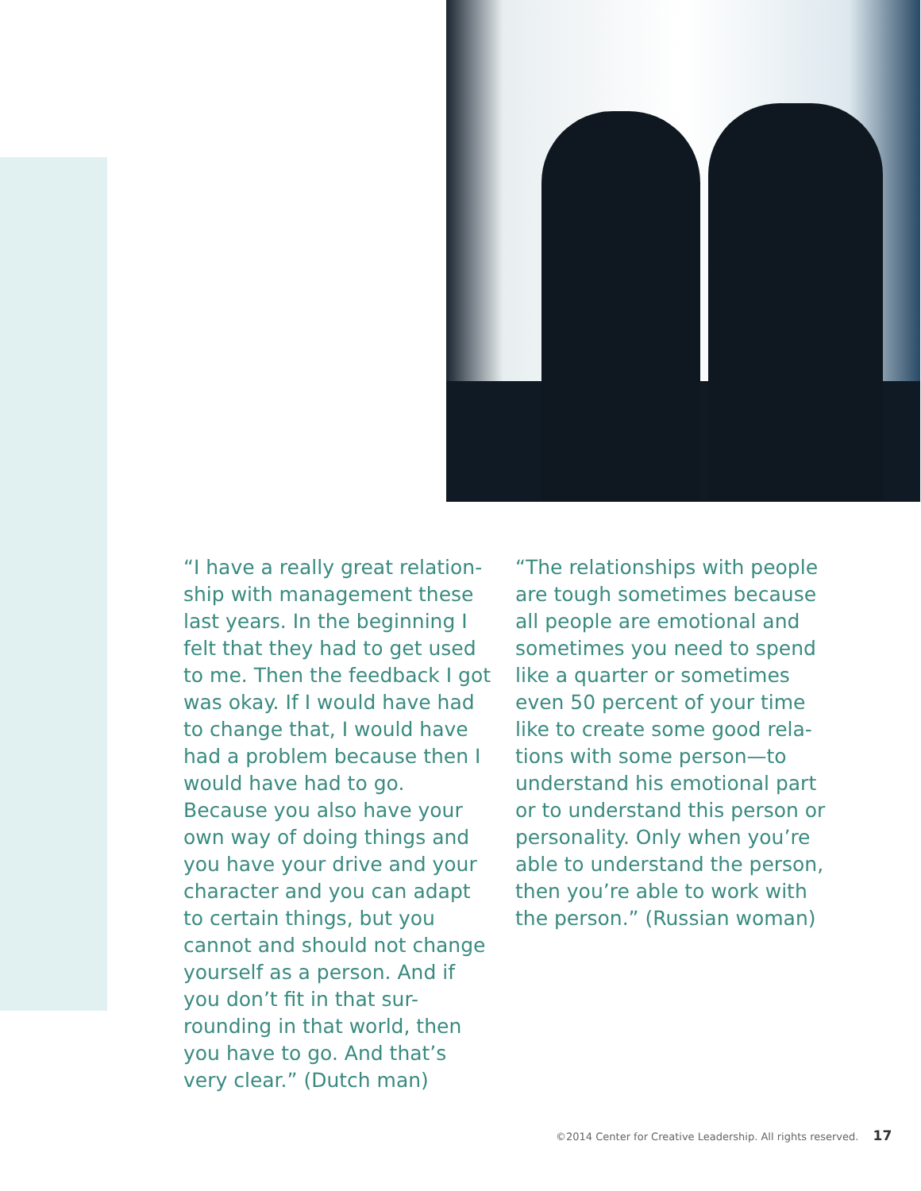“I have a really great relation-ship with management these last years. In the beginning I felt that they had to get used to me. Then the feedback I got was okay. If I would have had to change that, I would have had a problem because then I would have had to go. Because you also have your own way of doing things and you have your drive and your character and you can adapt to certain things, but you cannot and should not change yourself as a person. And if you don’t fit in that sur-rounding in that world, then you have to go. And that’s very clear.” (Dutch man)
“The relationships with people are tough sometimes because all people are emotional and sometimes you need to spend like a quarter or sometimes even 50 percent of your time like to create some good rela-tions with some person—to understand his emotional part or to understand this person or personality. Only when you’re able to understand the person, then you’re able to work with the person.” (Russian woman)
©2014 Center for Creative Leadership. All rights reserved. 17